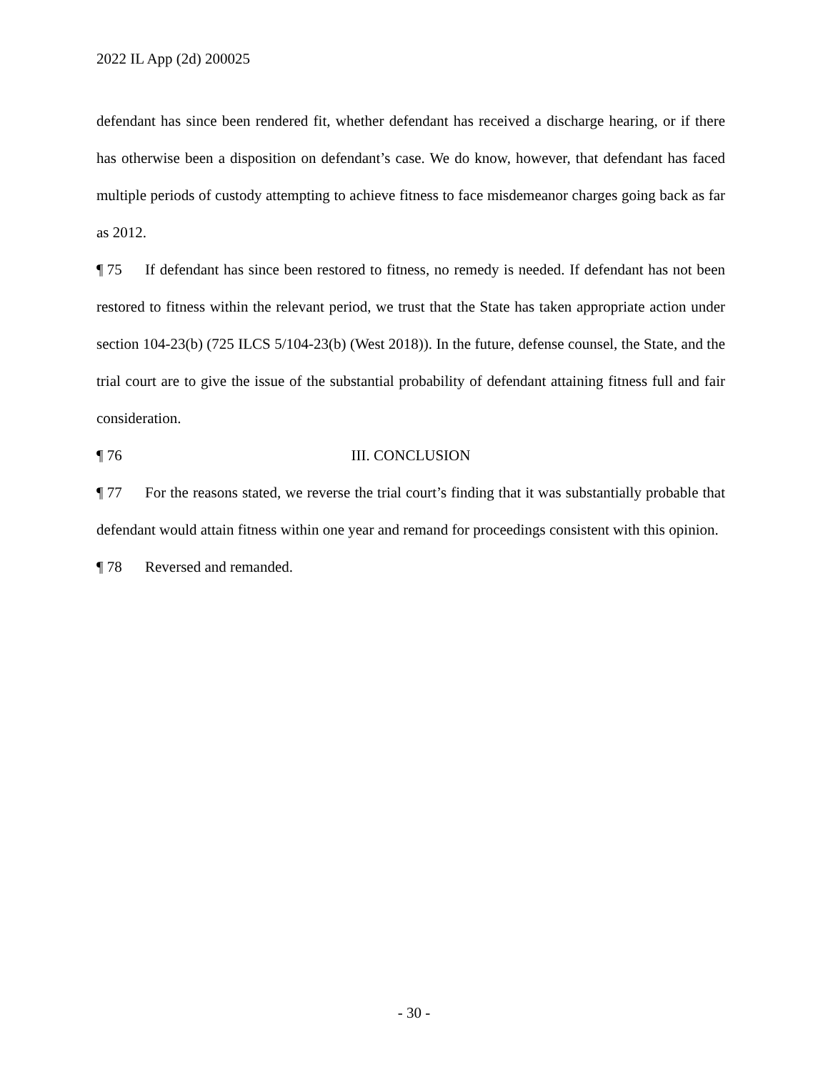2022 IL App (2d) 200025
defendant has since been rendered fit, whether defendant has received a discharge hearing, or if there has otherwise been a disposition on defendant’s case. We do know, however, that defendant has faced multiple periods of custody attempting to achieve fitness to face misdemeanor charges going back as far as 2012.
¶ 75 If defendant has since been restored to fitness, no remedy is needed. If defendant has not been restored to fitness within the relevant period, we trust that the State has taken appropriate action under section 104-23(b) (725 ILCS 5/104-23(b) (West 2018)). In the future, defense counsel, the State, and the trial court are to give the issue of the substantial probability of defendant attaining fitness full and fair consideration.
¶ 76 III. CONCLUSION
¶ 77 For the reasons stated, we reverse the trial court’s finding that it was substantially probable that defendant would attain fitness within one year and remand for proceedings consistent with this opinion.
¶ 78 Reversed and remanded.
- 30 -